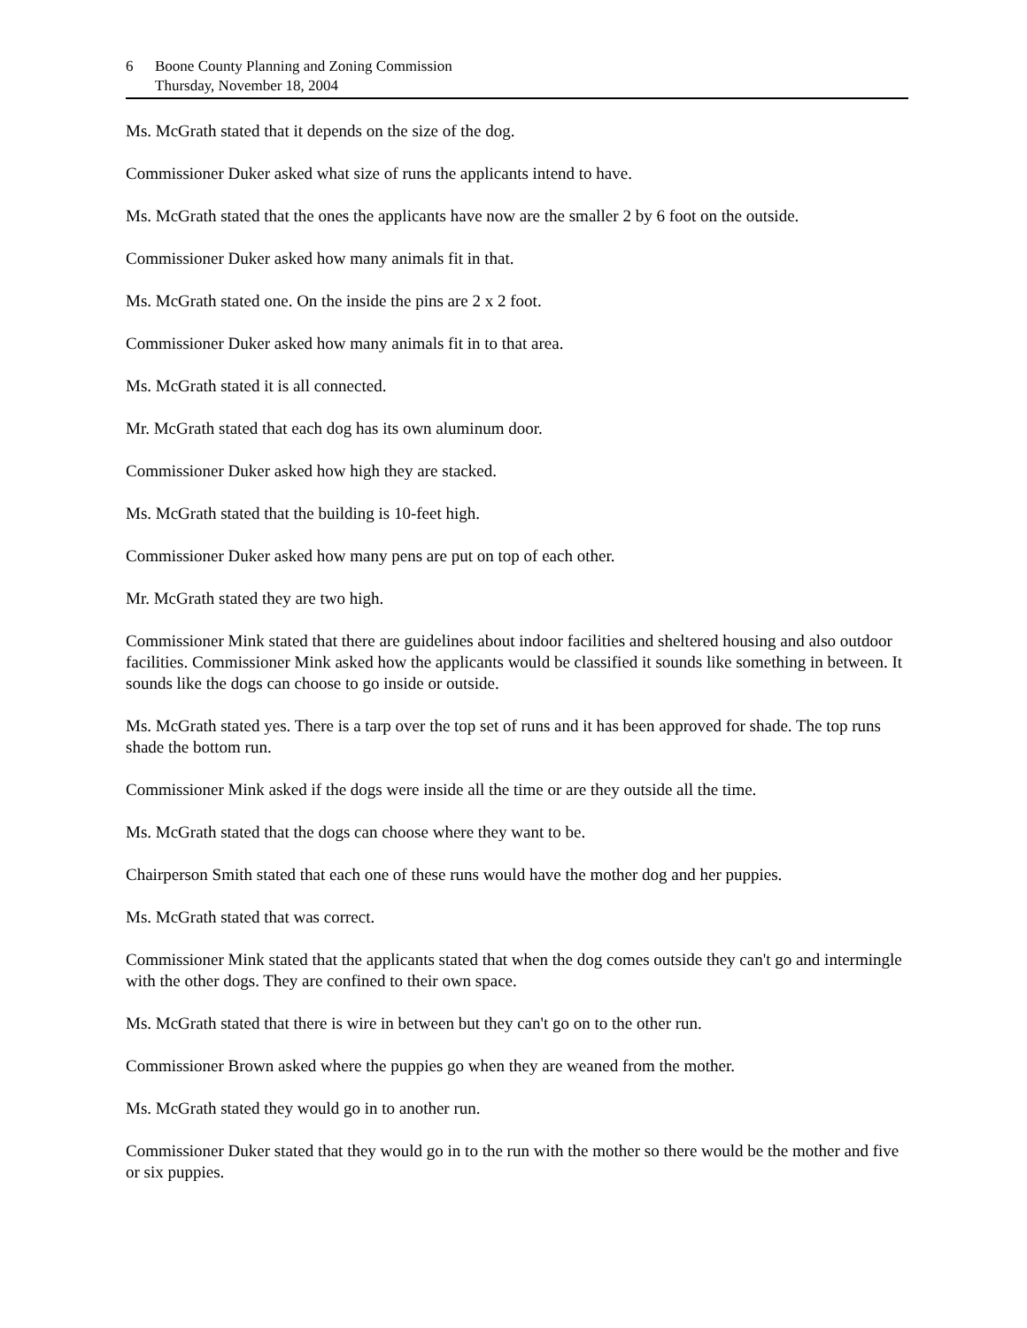6 Boone County Planning and Zoning Commission
Thursday, November 18, 2004
Ms. McGrath stated that it depends on the size of the dog.
Commissioner Duker asked what size of runs the applicants intend to have.
Ms. McGrath stated that the ones the applicants have now are the smaller 2 by 6 foot on the outside.
Commissioner Duker asked how many animals fit in that.
Ms. McGrath stated one. On the inside the pins are 2 x 2 foot.
Commissioner Duker asked how many animals fit in to that area.
Ms. McGrath stated it is all connected.
Mr. McGrath stated that each dog has its own aluminum door.
Commissioner Duker asked how high they are stacked.
Ms. McGrath stated that the building is 10-feet high.
Commissioner Duker asked how many pens are put on top of each other.
Mr. McGrath stated they are two high.
Commissioner Mink stated that there are guidelines about indoor facilities and sheltered housing and also outdoor facilities. Commissioner Mink asked how the applicants would be classified it sounds like something in between. It sounds like the dogs can choose to go inside or outside.
Ms. McGrath stated yes. There is a tarp over the top set of runs and it has been approved for shade. The top runs shade the bottom run.
Commissioner Mink asked if the dogs were inside all the time or are they outside all the time.
Ms. McGrath stated that the dogs can choose where they want to be.
Chairperson Smith stated that each one of these runs would have the mother dog and her puppies.
Ms. McGrath stated that was correct.
Commissioner Mink stated that the applicants stated that when the dog comes outside they can't go and intermingle with the other dogs. They are confined to their own space.
Ms. McGrath stated that there is wire in between but they can't go on to the other run.
Commissioner Brown asked where the puppies go when they are weaned from the mother.
Ms. McGrath stated they would go in to another run.
Commissioner Duker stated that they would go in to the run with the mother so there would be the mother and five or six puppies.